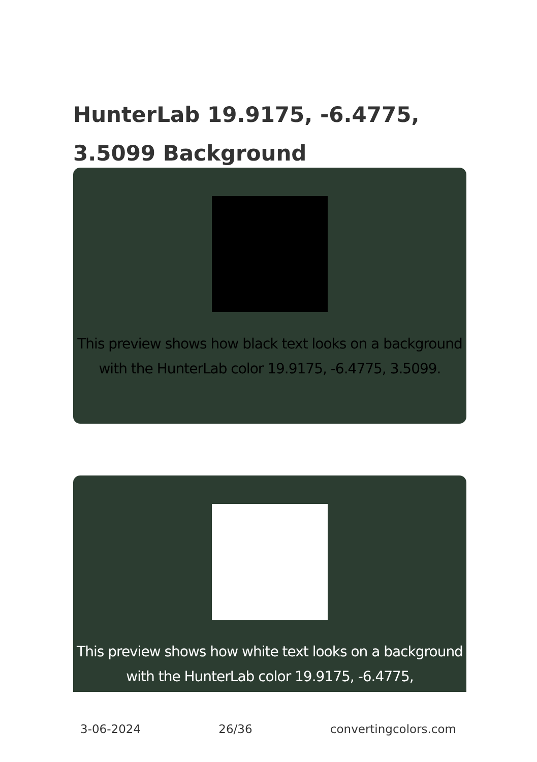HunterLab 19.9175, -6.4775, 3.5099 Background
This preview shows how black text looks on a background with the HunterLab color 19.9175, -6.4775, 3.5099.
This preview shows how white text looks on a background with the HunterLab color 19.9175, -6.4775,
3-06-2024 26/36 convertingcolors.com